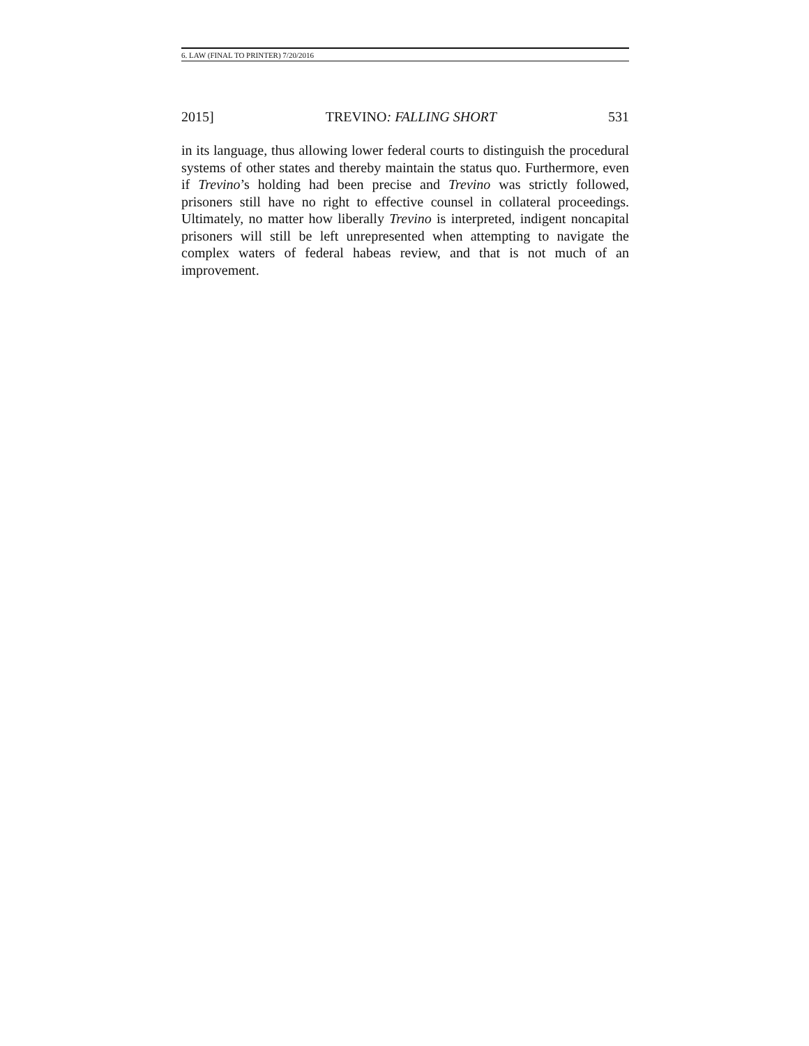6. LAW (FINAL TO PRINTER) 7/20/2016
2015] TREVINO: FALLING SHORT 531
in its language, thus allowing lower federal courts to distinguish the procedural systems of other states and thereby maintain the status quo. Furthermore, even if Trevino’s holding had been precise and Trevino was strictly followed, prisoners still have no right to effective counsel in collateral proceedings. Ultimately, no matter how liberally Trevino is interpreted, indigent noncapital prisoners will still be left unrepresented when attempting to navigate the complex waters of federal habeas review, and that is not much of an improvement.